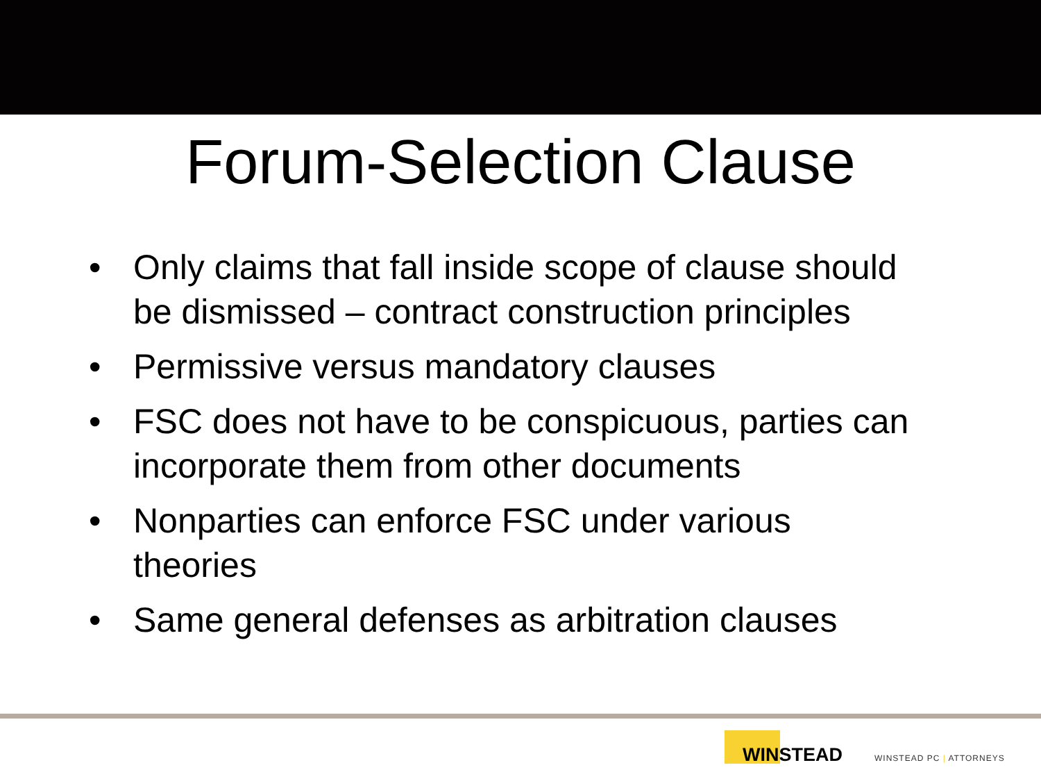Forum-Selection Clause
• Only claims that fall inside scope of clause should be dismissed – contract construction principles
• Permissive versus mandatory clauses
• FSC does not have to be conspicuous, parties can incorporate them from other documents
• Nonparties can enforce FSC under various theories
• Same general defenses as arbitration clauses
WINSTEAD
WINSTEAD PC | ATTORNEYS